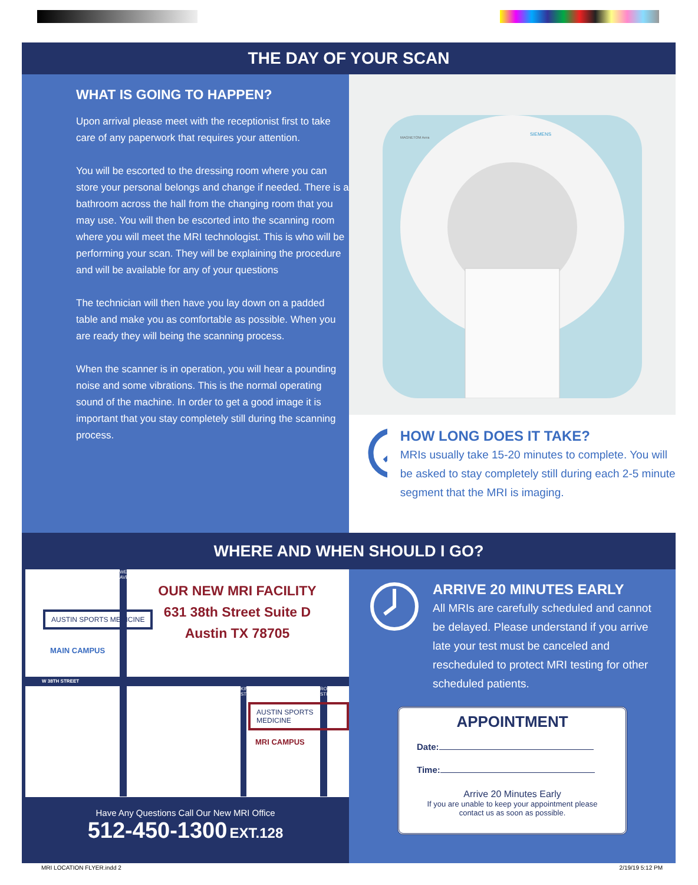THE DAY OF YOUR SCAN
WHAT IS GOING TO HAPPEN?
Upon arrival please meet with the receptionist first to take care of any paperwork that requires your attention.
You will be escorted to the dressing room where you can store your personal belongs and change if needed. There is a bathroom across the hall from the changing room that you may use. You will then be escorted into the scanning room where you will meet the MRI technologist. This is who will be performing your scan. They will be explaining the procedure and will be available for any of your questions
The technician will then have you lay down on a padded table and make you as comfortable as possible. When you are ready they will being the scanning process.
When the scanner is in operation, you will hear a pounding noise and some vibrations. This is the normal operating sound of the machine. In order to get a good image it is important that you stay completely still during the scanning process.
SIEMENS
MAGNETOM Aera
HOW LONG DOES IT TAKE?
MRIs usually take 15-20 minutes to complete. You will be asked to stay completely still during each 2-5 minute segment that the MRI is imaging.
WHERE AND WHEN SHOULD I GO?
OUR NEW MRI FACILITY
631 38th Street Suite D
Austin TX 78705
AUSTIN SPORTS MEDICINE
MAIN CAMPUS
W 38TH STREET
WEST AVENUE
KING STREET
RONSON STREET
AUSTIN SPORTS MEDICINE
MRI CAMPUS
Have Any Questions Call Our New MRI Office
512-450-1300 EXT.128
ARRIVE 20 MINUTES EARLY
All MRIs are carefully scheduled and cannot be delayed. Please understand if you arrive late your test must be canceled and rescheduled to protect MRI testing for other scheduled patients.
APPOINTMENT
Date:
Time:
Arrive 20 Minutes Early
If you are unable to keep your appointment please contact us as soon as possible.
MRI LOCATION FLYER.indd 2 2/19/19 5:12 PM